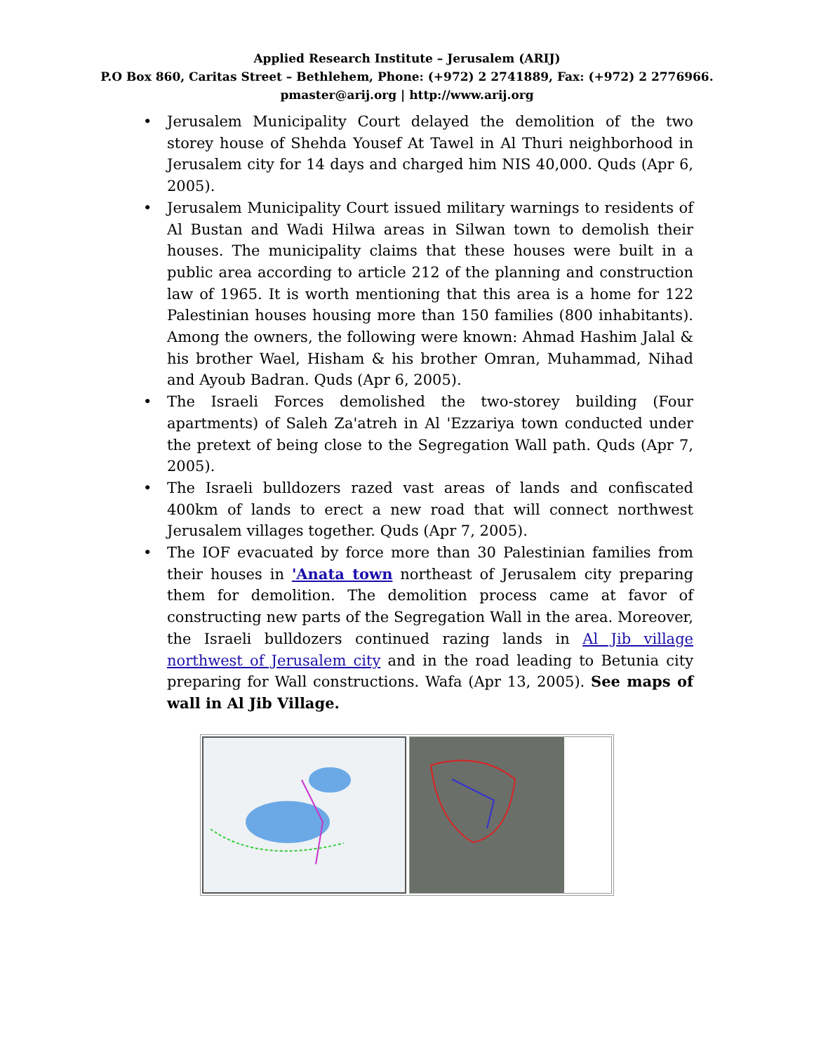Applied Research Institute – Jerusalem (ARIJ)
P.O Box 860, Caritas Street – Bethlehem, Phone: (+972) 2 2741889, Fax: (+972) 2 2776966.
pmaster@arij.org | http://www.arij.org
• Jerusalem Municipality Court delayed the demolition of the two storey house of Shehda Yousef At Tawel in Al Thuri neighborhood in Jerusalem city for 14 days and charged him NIS 40,000. Quds (Apr 6, 2005).
• Jerusalem Municipality Court issued military warnings to residents of Al Bustan and Wadi Hilwa areas in Silwan town to demolish their houses. The municipality claims that these houses were built in a public area according to article 212 of the planning and construction law of 1965. It is worth mentioning that this area is a home for 122 Palestinian houses housing more than 150 families (800 inhabitants). Among the owners, the following were known: Ahmad Hashim Jalal & his brother Wael, Hisham & his brother Omran, Muhammad, Nihad and Ayoub Badran. Quds (Apr 6, 2005).
• The Israeli Forces demolished the two-storey building (Four apartments) of Saleh Za'atreh in Al 'Ezzariya town conducted under the pretext of being close to the Segregation Wall path. Quds (Apr 7, 2005).
• The Israeli bulldozers razed vast areas of lands and confiscated 400km of lands to erect a new road that will connect northwest Jerusalem villages together. Quds (Apr 7, 2005).
• The IOF evacuated by force more than 30 Palestinian families from their houses in 'Anata town northeast of Jerusalem city preparing them for demolition. The demolition process came at favor of constructing new parts of the Segregation Wall in the area. Moreover, the Israeli bulldozers continued razing lands in Al Jib village northwest of Jerusalem city and in the road leading to Betunia city preparing for Wall constructions. Wafa (Apr 13, 2005). See maps of wall in Al Jib Village.